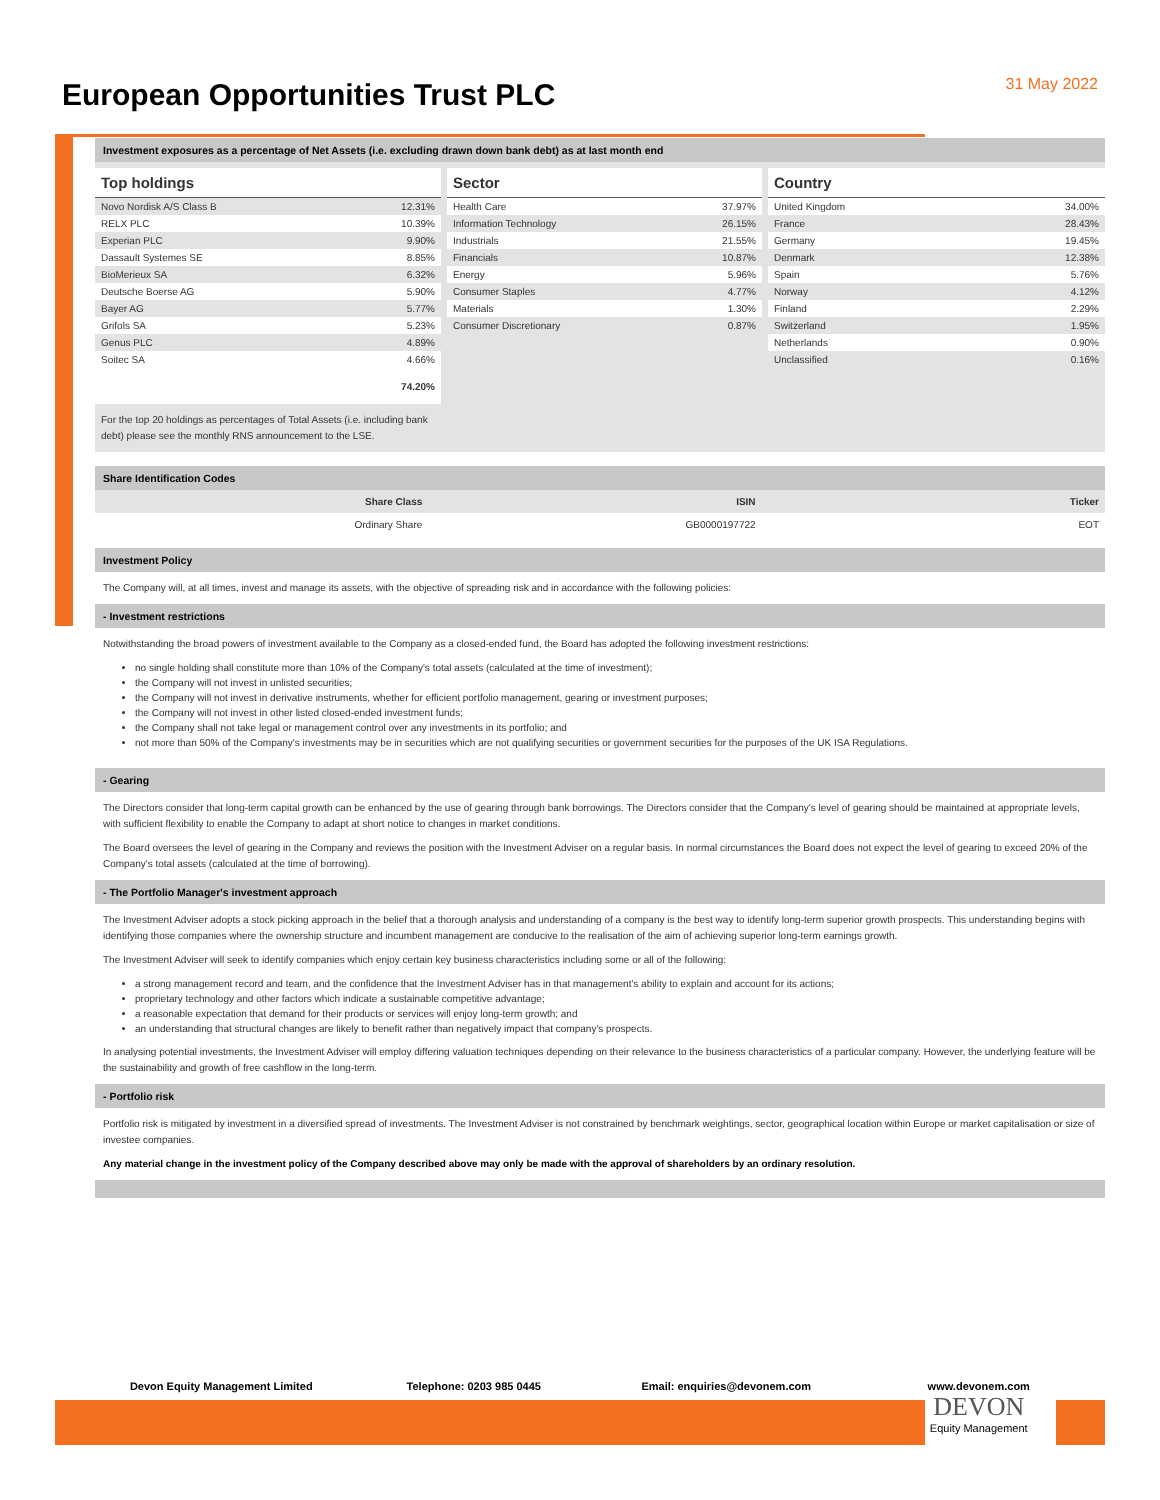European Opportunities Trust PLC
31 May 2022
Investment exposures as a percentage of Net Assets (i.e. excluding drawn down bank debt) as at last month end
| Top holdings | |
| --- | --- |
| Novo Nordisk A/S Class B | 12.31% |
| RELX PLC | 10.39% |
| Experian PLC | 9.90% |
| Dassault Systemes SE | 8.85% |
| BioMerieux SA | 6.32% |
| Deutsche Boerse AG | 5.90% |
| Bayer AG | 5.77% |
| Grifols SA | 5.23% |
| Genus PLC | 4.89% |
| Soitec SA | 4.66% |
| | 74.20% |
For the top 20 holdings as percentages of Total Assets (i.e. including bank debt) please see the monthly RNS announcement to the LSE.
| Sector | |
| --- | --- |
| Health Care | 37.97% |
| Information Technology | 26.15% |
| Industrials | 21.55% |
| Financials | 10.87% |
| Energy | 5.96% |
| Consumer Staples | 4.77% |
| Materials | 1.30% |
| Consumer Discretionary | 0.87% |
| Country | |
| --- | --- |
| United Kingdom | 34.00% |
| France | 28.43% |
| Germany | 19.45% |
| Denmark | 12.38% |
| Spain | 5.76% |
| Norway | 4.12% |
| Finland | 2.29% |
| Switzerland | 1.95% |
| Netherlands | 0.90% |
| Unclassified | 0.16% |
Share Identification Codes
| Share Class | ISIN | Ticker |
| --- | --- | --- |
| Ordinary Share | GB0000197722 | EOT |
Investment Policy
The Company will, at all times, invest and manage its assets, with the objective of spreading risk and in accordance with the following policies:
- Investment restrictions
Notwithstanding the broad powers of investment available to the Company as a closed-ended fund, the Board has adopted the following investment restrictions:
no single holding shall constitute more than 10% of the Company's total assets (calculated at the time of investment);
the Company will not invest in unlisted securities;
the Company will not invest in derivative instruments, whether for efficient portfolio management, gearing or investment purposes;
the Company will not invest in other listed closed-ended investment funds;
the Company shall not take legal or management control over any investments in its portfolio; and
not more than 50% of the Company's investments may be in securities which are not qualifying securities or government securities for the purposes of the UK ISA Regulations.
- Gearing
The Directors consider that long-term capital growth can be enhanced by the use of gearing through bank borrowings. The Directors consider that the Company's level of gearing should be maintained at appropriate levels, with sufficient flexibility to enable the Company to adapt at short notice to changes in market conditions.
The Board oversees the level of gearing in the Company and reviews the position with the Investment Adviser on a regular basis. In normal circumstances the Board does not expect the level of gearing to exceed 20% of the Company's total assets (calculated at the time of borrowing).
- The Portfolio Manager's investment approach
The Investment Adviser adopts a stock picking approach in the belief that a thorough analysis and understanding of a company is the best way to identify long-term superior growth prospects. This understanding begins with identifying those companies where the ownership structure and incumbent management are conducive to the realisation of the aim of achieving superior long-term earnings growth.
The Investment Adviser will seek to identify companies which enjoy certain key business characteristics including some or all of the following:
a strong management record and team, and the confidence that the Investment Adviser has in that management's ability to explain and account for its actions;
proprietary technology and other factors which indicate a sustainable competitive advantage;
a reasonable expectation that demand for their products or services will enjoy long-term growth; and
an understanding that structural changes are likely to benefit rather than negatively impact that company's prospects.
In analysing potential investments, the Investment Adviser will employ differing valuation techniques depending on their relevance to the business characteristics of a particular company. However, the underlying feature will be the sustainability and growth of free cashflow in the long-term.
- Portfolio risk
Portfolio risk is mitigated by investment in a diversified spread of investments. The Investment Adviser is not constrained by benchmark weightings, sector, geographical location within Europe or market capitalisation or size of investee companies.
Any material change in the investment policy of the Company described above may only be made with the approval of shareholders by an ordinary resolution.
Devon Equity Management Limited
Telephone: 0203 985 0445 Email: enquiries@devonem.com www.devonem.com
DEVON
Equity Management